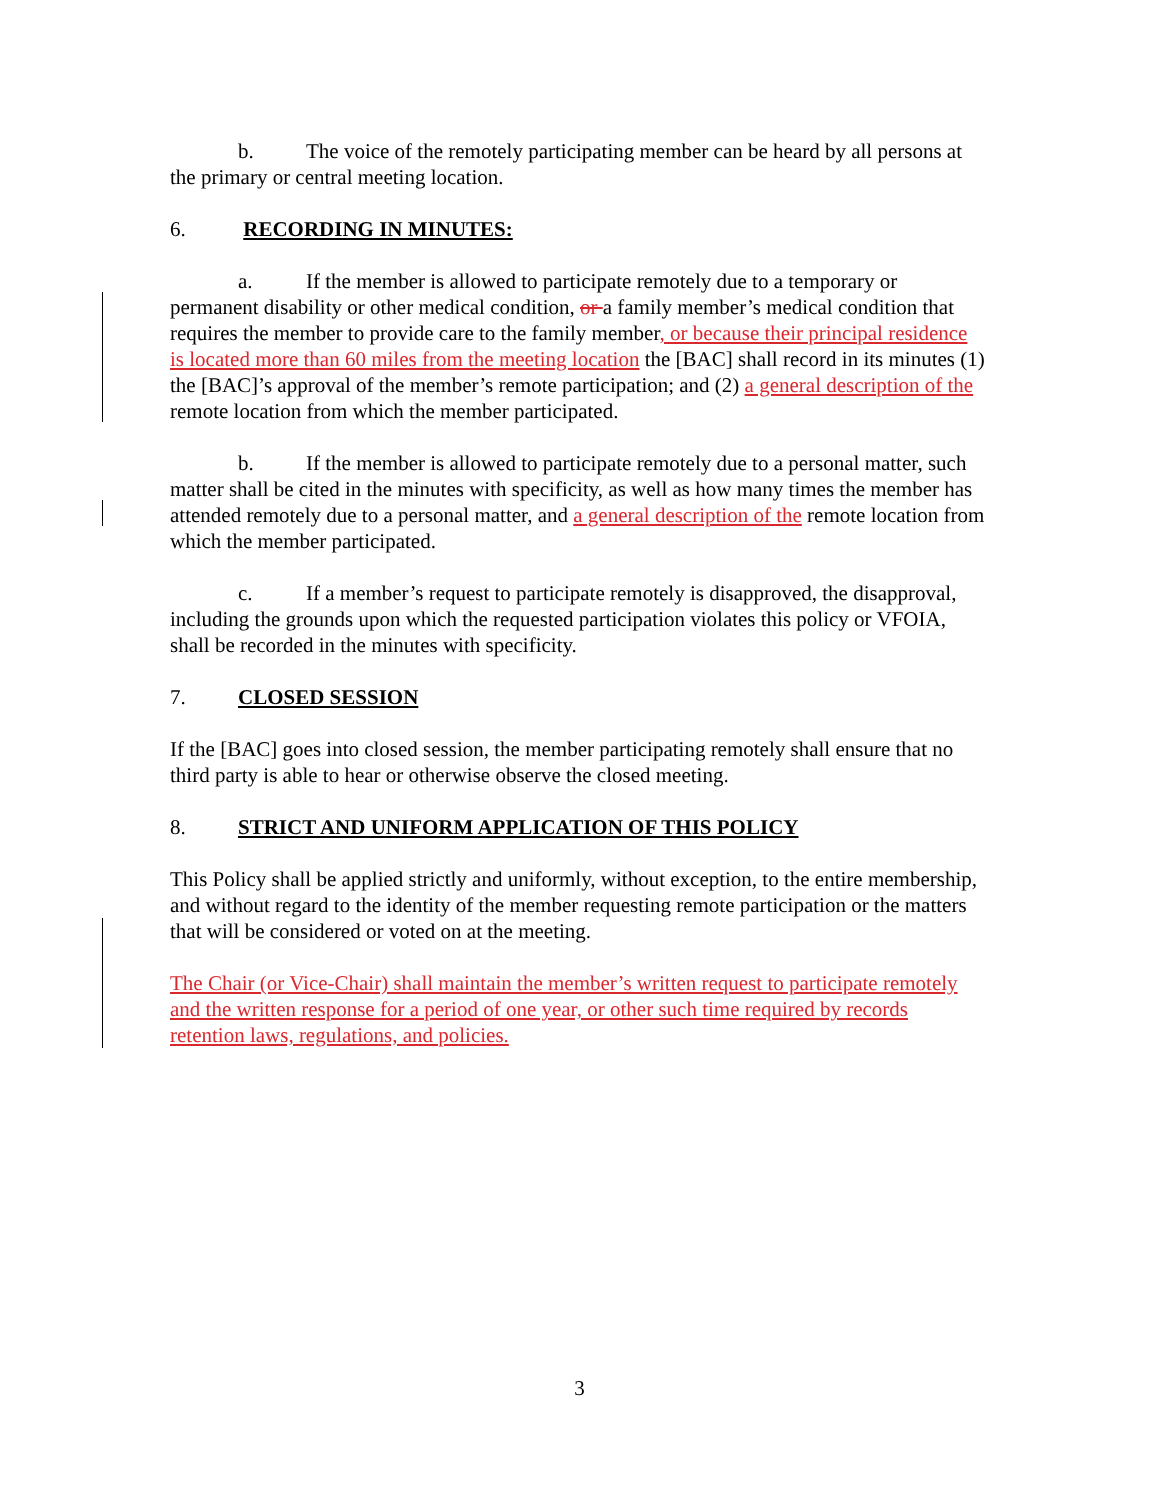b. The voice of the remotely participating member can be heard by all persons at the primary or central meeting location.
6. RECORDING IN MINUTES:
a. If the member is allowed to participate remotely due to a temporary or permanent disability or other medical condition, or a family member’s medical condition that requires the member to provide care to the family member, or because their principal residence is located more than 60 miles from the meeting location the [BAC] shall record in its minutes (1) the [BAC]’s approval of the member’s remote participation; and (2) a general description of the remote location from which the member participated.
b. If the member is allowed to participate remotely due to a personal matter, such matter shall be cited in the minutes with specificity, as well as how many times the member has attended remotely due to a personal matter, and a general description of the remote location from which the member participated.
c. If a member’s request to participate remotely is disapproved, the disapproval, including the grounds upon which the requested participation violates this policy or VFOIA, shall be recorded in the minutes with specificity.
7. CLOSED SESSION
If the [BAC] goes into closed session, the member participating remotely shall ensure that no third party is able to hear or otherwise observe the closed meeting.
8. STRICT AND UNIFORM APPLICATION OF THIS POLICY
This Policy shall be applied strictly and uniformly, without exception, to the entire membership, and without regard to the identity of the member requesting remote participation or the matters that will be considered or voted on at the meeting.
The Chair (or Vice-Chair) shall maintain the member’s written request to participate remotely and the written response for a period of one year, or other such time required by records retention laws, regulations, and policies.
3